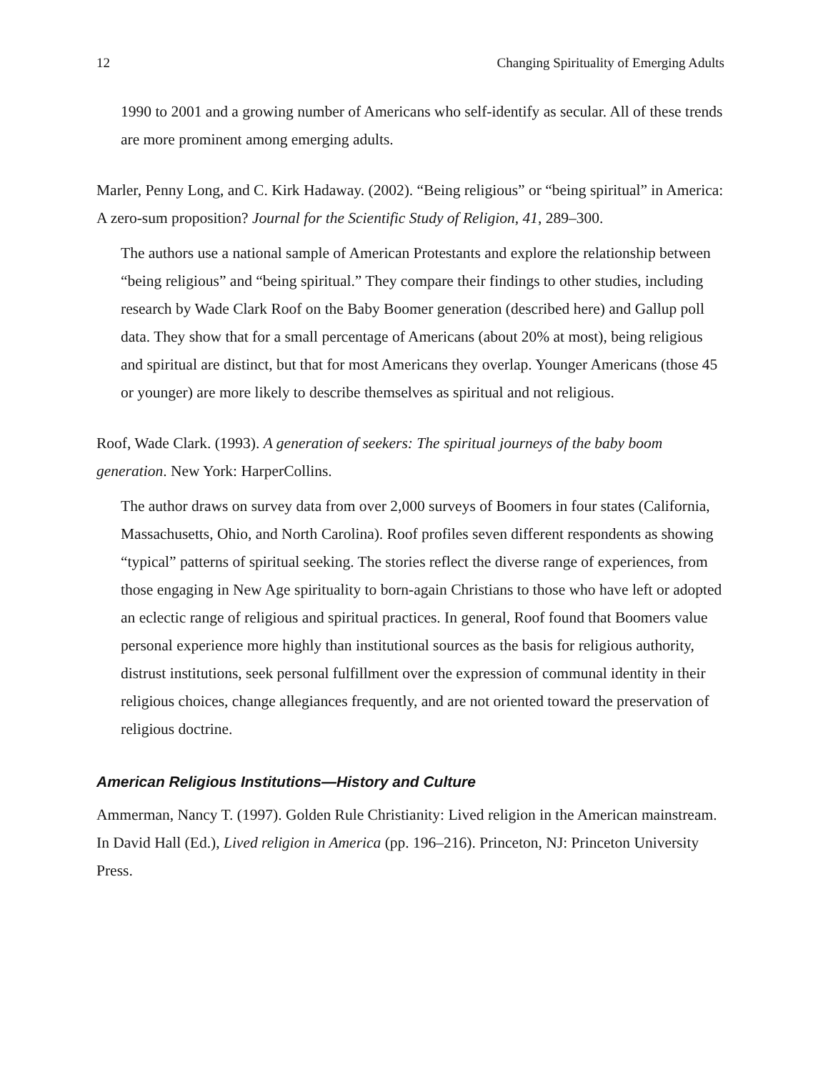12 Changing Spirituality of Emerging Adults
1990 to 2001 and a growing number of Americans who self-identify as secular. All of these trends are more prominent among emerging adults.
Marler, Penny Long, and C. Kirk Hadaway. (2002). “Being religious” or “being spiritual” in America: A zero-sum proposition? Journal for the Scientific Study of Religion, 41, 289–300.
The authors use a national sample of American Protestants and explore the relationship between “being religious” and “being spiritual.” They compare their findings to other studies, including research by Wade Clark Roof on the Baby Boomer generation (described here) and Gallup poll data. They show that for a small percentage of Americans (about 20% at most), being religious and spiritual are distinct, but that for most Americans they overlap. Younger Americans (those 45 or younger) are more likely to describe themselves as spiritual and not religious.
Roof, Wade Clark. (1993). A generation of seekers: The spiritual journeys of the baby boom generation. New York: HarperCollins.
The author draws on survey data from over 2,000 surveys of Boomers in four states (California, Massachusetts, Ohio, and North Carolina). Roof profiles seven different respondents as showing “typical” patterns of spiritual seeking. The stories reflect the diverse range of experiences, from those engaging in New Age spirituality to born-again Christians to those who have left or adopted an eclectic range of religious and spiritual practices. In general, Roof found that Boomers value personal experience more highly than institutional sources as the basis for religious authority, distrust institutions, seek personal fulfillment over the expression of communal identity in their religious choices, change allegiances frequently, and are not oriented toward the preservation of religious doctrine.
American Religious Institutions—History and Culture
Ammerman, Nancy T. (1997). Golden Rule Christianity: Lived religion in the American mainstream. In David Hall (Ed.), Lived religion in America (pp. 196–216). Princeton, NJ: Princeton University Press.